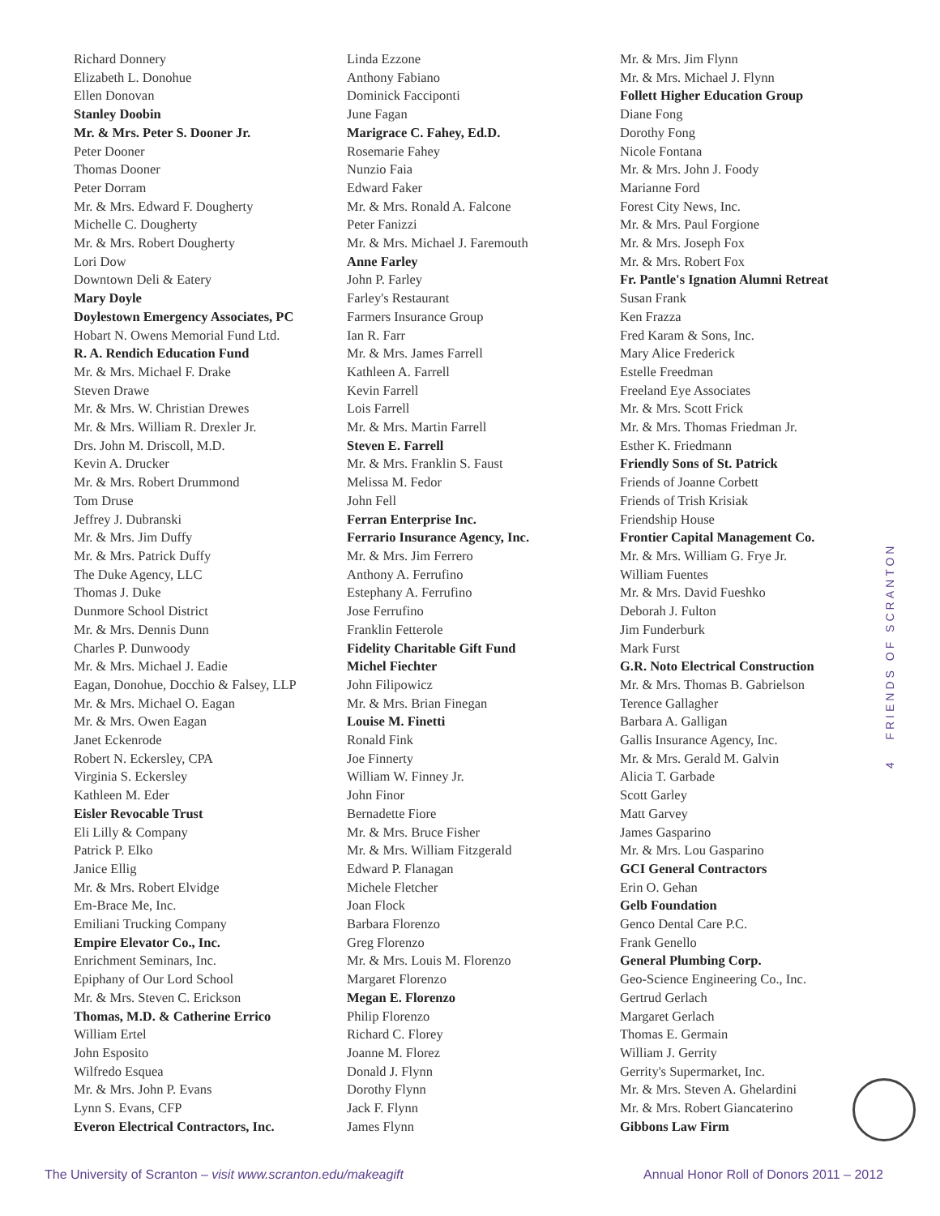Richard Donnery
Elizabeth L. Donohue
Ellen Donovan
Stanley Doobin
Mr. & Mrs. Peter S. Dooner Jr.
Peter Dooner
Thomas Dooner
Peter Dorram
Mr. & Mrs. Edward F. Dougherty
Michelle C. Dougherty
Mr. & Mrs. Robert Dougherty
Lori Dow
Downtown Deli & Eatery
Mary Doyle
Doylestown Emergency Associates, PC
Hobart N. Owens Memorial Fund Ltd.
R. A. Rendich Education Fund
Mr. & Mrs. Michael F. Drake
Steven Drawe
Mr. & Mrs. W. Christian Drewes
Mr. & Mrs. William R. Drexler Jr.
Drs. John M. Driscoll, M.D.
Kevin A. Drucker
Mr. & Mrs. Robert Drummond
Tom Druse
Jeffrey J. Dubranski
Mr. & Mrs. Jim Duffy
Mr. & Mrs. Patrick Duffy
The Duke Agency, LLC
Thomas J. Duke
Dunmore School District
Mr. & Mrs. Dennis Dunn
Charles P. Dunwoody
Mr. & Mrs. Michael J. Eadie
Eagan, Donohue, Docchio & Falsey, LLP
Mr. & Mrs. Michael O. Eagan
Mr. & Mrs. Owen Eagan
Janet Eckenrode
Robert N. Eckersley, CPA
Virginia S. Eckersley
Kathleen M. Eder
Eisler Revocable Trust
Eli Lilly & Company
Patrick P. Elko
Janice Ellig
Mr. & Mrs. Robert Elvidge
Em-Brace Me, Inc.
Emiliani Trucking Company
Empire Elevator Co., Inc.
Enrichment Seminars, Inc.
Epiphany of Our Lord School
Mr. & Mrs. Steven C. Erickson
Thomas, M.D. & Catherine Errico
William Ertel
John Esposito
Wilfredo Esquea
Mr. & Mrs. John P. Evans
Lynn S. Evans, CFP
Everon Electrical Contractors, Inc.
Linda Ezzone
Anthony Fabiano
Dominick Facciponti
June Fagan
Marigrace C. Fahey, Ed.D.
Rosemarie Fahey
Nunzio Faia
Edward Faker
Mr. & Mrs. Ronald A. Falcone
Peter Fanizzi
Mr. & Mrs. Michael J. Faremouth
Anne Farley
John P. Farley
Farley's Restaurant
Farmers Insurance Group
Ian R. Farr
Mr. & Mrs. James Farrell
Kathleen A. Farrell
Kevin Farrell
Lois Farrell
Mr. & Mrs. Martin Farrell
Steven E. Farrell
Mr. & Mrs. Franklin S. Faust
Melissa M. Fedor
John Fell
Ferran Enterprise Inc.
Ferrario Insurance Agency, Inc.
Mr. & Mrs. Jim Ferrero
Anthony A. Ferrufino
Estephany A. Ferrufino
Jose Ferrufino
Franklin Fetterole
Fidelity Charitable Gift Fund
Michel Fiechter
John Filipowicz
Mr. & Mrs. Brian Finegan
Louise M. Finetti
Ronald Fink
Joe Finnerty
William W. Finney Jr.
John Finor
Bernadette Fiore
Mr. & Mrs. Bruce Fisher
Mr. & Mrs. William Fitzgerald
Edward P. Flanagan
Michele Fletcher
Joan Flock
Barbara Florenzo
Greg Florenzo
Mr. & Mrs. Louis M. Florenzo
Margaret Florenzo
Megan E. Florenzo
Philip Florenzo
Richard C. Florey
Joanne M. Florez
Donald J. Flynn
Dorothy Flynn
Jack F. Flynn
James Flynn
Mr. & Mrs. Jim Flynn
Mr. & Mrs. Michael J. Flynn
Follett Higher Education Group
Diane Fong
Dorothy Fong
Nicole Fontana
Mr. & Mrs. John J. Foody
Marianne Ford
Forest City News, Inc.
Mr. & Mrs. Paul Forgione
Mr. & Mrs. Joseph Fox
Mr. & Mrs. Robert Fox
Fr. Pantle's Ignation Alumni Retreat
Susan Frank
Ken Frazza
Fred Karam & Sons, Inc.
Mary Alice Frederick
Estelle Freedman
Freeland Eye Associates
Mr. & Mrs. Scott Frick
Mr. & Mrs. Thomas Friedman Jr.
Esther K. Friedmann
Friendly Sons of St. Patrick
Friends of Joanne Corbett
Friends of Trish Krisiak
Friendship House
Frontier Capital Management Co.
Mr. & Mrs. William G. Frye Jr.
William Fuentes
Mr. & Mrs. David Fueshko
Deborah J. Fulton
Jim Funderburk
Mark Furst
G.R. Noto Electrical Construction
Mr. & Mrs. Thomas B. Gabrielson
Terence Gallagher
Barbara A. Galligan
Gallis Insurance Agency, Inc.
Mr. & Mrs. Gerald M. Galvin
Alicia T. Garbade
Scott Garley
Matt Garvey
James Gasparino
Mr. & Mrs. Lou Gasparino
GCI General Contractors
Erin O. Gehan
Gelb Foundation
Genco Dental Care P.C.
Frank Genello
General Plumbing Corp.
Geo-Science Engineering Co., Inc.
Gertrud Gerlach
Margaret Gerlach
Thomas E. Germain
William J. Gerrity
Gerrity's Supermarket, Inc.
Mr. & Mrs. Steven A. Ghelardini
Mr. & Mrs. Robert Giancaterino
Gibbons Law Firm
4 FRIENDS OF SCRANTON
The University of Scranton – visit www.scranton.edu/makeagift Annual Honor Roll of Donors 2011 – 2012